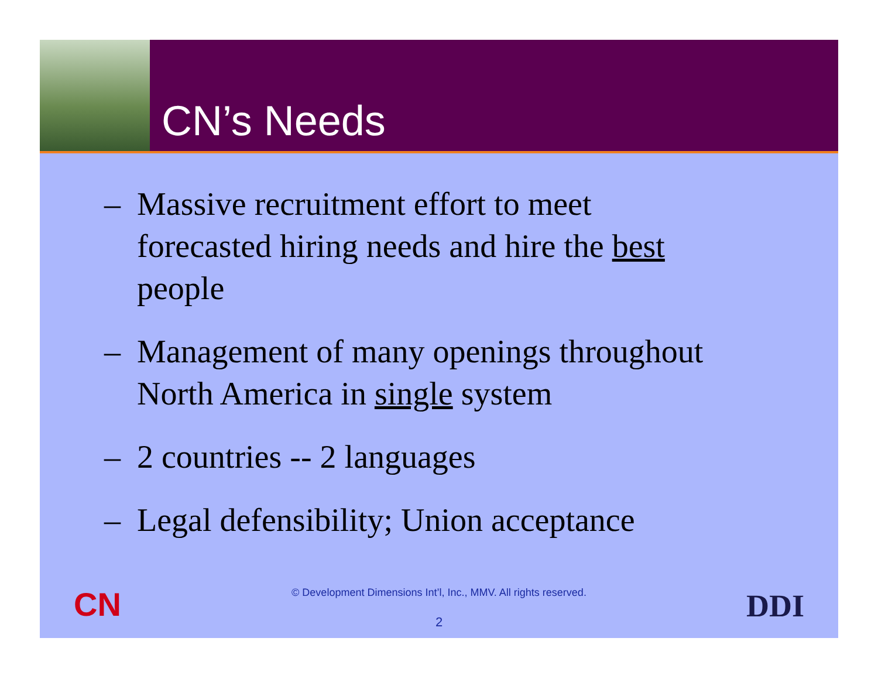CN’s Needs
– Massive recruitment effort to meet forecasted hiring needs and hire the best people
– Management of many openings throughout North America in single system
– 2 countries -- 2 languages
– Legal defensibility; Union acceptance
CN
© Development Dimensions Int’l, Inc., MMV. All rights reserved.
2 DDI